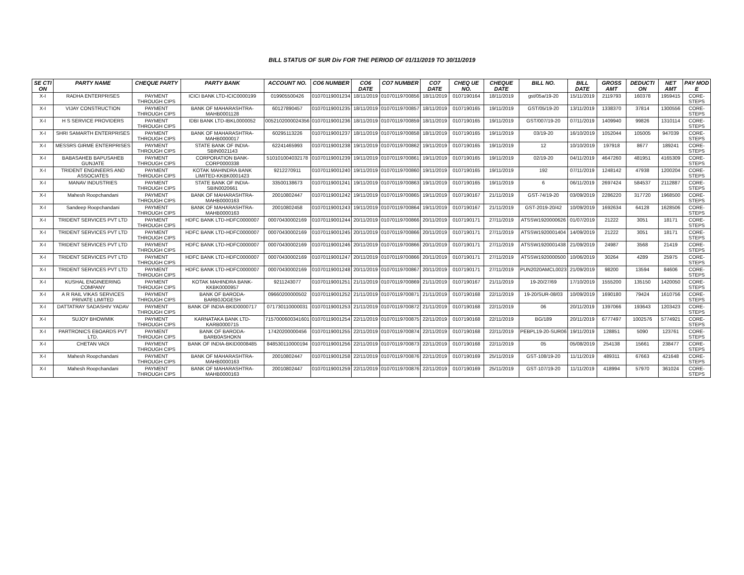BILL STATUS OF SUR Div FOR THE PERIOD OF 01/11/2019 TO 30/11/2019
| SE CTI ON | PARTY NAME | CHEQUE PARTY | PARTY BANK | ACCOUNT NO. | CO6 NUMBER | CO6 DATE | CO7 NUMBER | CO7 DATE | CHEQ UE NO. | CHEQUE DATE | BILL NO. | BILL DATE | GROSS AMT | DEDUCTI ON | NET AMT | PAY MOD E |
| --- | --- | --- | --- | --- | --- | --- | --- | --- | --- | --- | --- | --- | --- | --- | --- | --- |
| X-I | RADHA ENTERPRISES | PAYMENT THROUGH CIPS | ICICI BANK LTD-ICIC0000199 | 019905500426 | 01070119001234 | 18/11/2019 | 01070119700856 | 18/11/2019 | 0107190164 | 18/11/2019 | gst/05a/19-20 | 15/11/2019 | 2119793 | 160378 | 1959415 | CORE-STEPS |
| X-I | VIJAY CONSTRUCTION | PAYMENT THROUGH CIPS | BANK OF MAHARASHTRA-MAHB0001128 | 60127890457 | 01070119001235 | 18/11/2019 | 01070119700857 | 18/11/2019 | 0107190165 | 19/11/2019 | GST/05/19-20 | 13/11/2019 | 1338370 | 37814 | 1300556 | CORE-STEPS |
| X-I | H S SERVICE PROVIDERS | PAYMENT THROUGH CIPS | IDBI BANK LTD-IBKL0000052 | 0052102000024356 | 01070119001236 | 18/11/2019 | 01070119700859 | 18/11/2019 | 0107190165 | 19/11/2019 | GST/007/19-20 | 07/11/2019 | 1409940 | 99826 | 1310114 | CORE-STEPS |
| X-I | SHRI SAMARTH ENTERPRISES | PAYMENT THROUGH CIPS | BANK OF MAHARASHTRA-MAHB0000017 | 60295113226 | 01070119001237 | 18/11/2019 | 01070119700858 | 18/11/2019 | 0107190165 | 19/11/2019 | 03/19-20 | 16/10/2019 | 1052044 | 105005 | 947039 | CORE-STEPS |
| X-I | MESSRS GIRME ENTERPRISES | PAYMENT THROUGH CIPS | STATE BANK OF INDIA-SBIN0021143 | 62241465993 | 01070119001238 | 19/11/2019 | 01070119700862 | 19/11/2019 | 0107190165 | 19/11/2019 | 12 | 10/10/2019 | 197918 | 8677 | 189241 | CORE-STEPS |
| X-I | BABASAHEB BAPUSAHEB GUNJATE | PAYMENT THROUGH CIPS | CORPORATION BANK-CORP0000338 | 510101004032178 | 01070119001239 | 19/11/2019 | 01070119700861 | 19/11/2019 | 0107190165 | 19/11/2019 | 02/19-20 | 04/11/2019 | 4647260 | 481951 | 4165309 | CORE-STEPS |
| X-I | TRIDENT ENGINEERS AND ASSOCIATES | PAYMENT THROUGH CIPS | KOTAK MAHINDRA BANK LIMITED-KKBK0001423 | 9212270911 | 01070119001240 | 19/11/2019 | 01070119700860 | 19/11/2019 | 0107190165 | 19/11/2019 | 192 | 07/11/2019 | 1248142 | 47938 | 1200204 | CORE-STEPS |
| X-I | MANAV INDUSTRIES | PAYMENT THROUGH CIPS | STATE BANK OF INDIA-SBIN0020661 | 33500138673 | 01070119001241 | 19/11/2019 | 01070119700863 | 19/11/2019 | 0107190165 | 19/11/2019 | 6 | 06/11/2019 | 2697424 | 584537 | 2112887 | CORE-STEPS |
| X-I | Mahesh Roopchandani | PAYMENT THROUGH CIPS | BANK OF MAHARASHTRA-MAHB0000163 | 20010802447 | 01070119001242 | 19/11/2019 | 01070119700865 | 19/11/2019 | 0107190167 | 21/11/2019 | GST-74/19-20 | 03/09/2019 | 2286220 | 317720 | 1968500 | CORE-STEPS |
| X-I | Sandeep Roopchandani | PAYMENT THROUGH CIPS | BANK OF MAHARASHTRA-MAHB0000163 | 20010802458 | 01070119001243 | 19/11/2019 | 01070119700864 | 19/11/2019 | 0107190167 | 21/11/2019 | GST-2019-20/42 | 10/09/2019 | 1692634 | 64128 | 1628506 | CORE-STEPS |
| X-I | TRIDENT SERVICES PVT LTD | PAYMENT THROUGH CIPS | HDFC BANK LTD-HDFC0000007 | 00070430002169 | 01070119001244 | 20/11/2019 | 01070119700866 | 20/11/2019 | 0107190171 | 27/11/2019 | ATSSW1920000626 | 01/07/2019 | 21222 | 3051 | 18171 | CORE-STEPS |
| X-I | TRIDENT SERVICES PVT LTD | PAYMENT THROUGH CIPS | HDFC BANK LTD-HDFC0000007 | 00070430002169 | 01070119001245 | 20/11/2019 | 01070119700866 | 20/11/2019 | 0107190171 | 27/11/2019 | ATSSW1920001404 | 14/09/2019 | 21222 | 3051 | 18171 | CORE-STEPS |
| X-I | TRIDENT SERVICES PVT LTD | PAYMENT THROUGH CIPS | HDFC BANK LTD-HDFC0000007 | 00070430002169 | 01070119001246 | 20/11/2019 | 01070119700866 | 20/11/2019 | 0107190171 | 27/11/2019 | ATSSW1920001438 | 21/09/2019 | 24987 | 3568 | 21419 | CORE-STEPS |
| X-I | TRIDENT SERVICES PVT LTD | PAYMENT THROUGH CIPS | HDFC BANK LTD-HDFC0000007 | 00070430002169 | 01070119001247 | 20/11/2019 | 01070119700866 | 20/11/2019 | 0107190171 | 27/11/2019 | ATSSW1920000500 | 10/06/2019 | 30264 | 4289 | 25975 | CORE-STEPS |
| X-I | TRIDENT SERVICES PVT LTD | PAYMENT THROUGH CIPS | HDFC BANK LTD-HDFC0000007 | 00070430002169 | 01070119001248 | 20/11/2019 | 01070119700867 | 20/11/2019 | 0107190171 | 27/11/2019 | PUN2020AMCL0023 | 21/09/2019 | 98200 | 13594 | 84606 | CORE-STEPS |
| X-I | KUSHAL ENGINEERING COMPANY | PAYMENT THROUGH CIPS | KOTAK MAHINDRA BANK-KKBK0000957 | 9211243077 | 01070119001251 | 21/11/2019 | 01070119700869 | 21/11/2019 | 0107190167 | 21/11/2019 | 19-20/27/69 | 17/10/2019 | 1555200 | 135150 | 1420050 | CORE-STEPS |
| X-I | A R RAIL VIKAS SERVICES PRIVATE LIMITED | PAYMENT THROUGH CIPS | BANK OF BARODA-BARB0JOGESH | 09660200000502 | 01070119001252 | 21/11/2019 | 01070119700871 | 21/11/2019 | 0107190168 | 22/11/2019 | 19-20/SUR-08/03 | 10/09/2019 | 1690180 | 79424 | 1610756 | CORE-STEPS |
| X-I | DATTATRAY SADASHIV YADAV | PAYMENT THROUGH CIPS | BANK OF INDIA-BKID0000717 | 071730110000031 | 01070119001253 | 21/11/2019 | 01070119700872 | 21/11/2019 | 0107190168 | 22/11/2019 | 06 | 20/11/2019 | 1397066 | 193643 | 1203423 | CORE-STEPS |
| X-I | SUJOY BHOWMIK | PAYMENT THROUGH CIPS | KARNATAKA BANK LTD-KARB0000715 | 7157000600341601 | 01070119001254 | 22/11/2019 | 01070119700875 | 22/11/2019 | 0107190168 | 22/11/2019 | BG/189 | 20/11/2019 | 6777497 | 1002576 | 5774921 | CORE-STEPS |
| X-I | PARTRONICS EBOARDS PVT LTD. | PAYMENT THROUGH CIPS | BANK OF BARODA-BARB0ASHOKN | 17420200000456 | 01070119001255 | 22/11/2019 | 01070119700874 | 22/11/2019 | 0107190168 | 22/11/2019 | PEBPL19-20-SUR06 | 19/11/2019 | 128851 | 5090 | 123761 | CORE-STEPS |
| X-I | CHETAN VADI | PAYMENT THROUGH CIPS | BANK OF INDIA-BKID0008485 | 848530110000194 | 01070119001256 | 22/11/2019 | 01070119700873 | 22/11/2019 | 0107190168 | 22/11/2019 | 05 | 05/08/2019 | 254138 | 15661 | 238477 | CORE-STEPS |
| X-I | Mahesh Roopchandani | PAYMENT THROUGH CIPS | BANK OF MAHARASHTRA-MAHB0000163 | 20010802447 | 01070119001258 | 22/11/2019 | 01070119700876 | 22/11/2019 | 0107190169 | 25/11/2019 | GST-108/19-20 | 11/11/2019 | 489311 | 67663 | 421648 | CORE-STEPS |
| X-I | Mahesh Roopchandani | PAYMENT THROUGH CIPS | BANK OF MAHARASHTRA-MAHB0000163 | 20010802447 | 01070119001259 | 22/11/2019 | 01070119700876 | 22/11/2019 | 0107190169 | 25/11/2019 | GST-107/19-20 | 11/11/2019 | 418994 | 57970 | 361024 | CORE-STEPS |